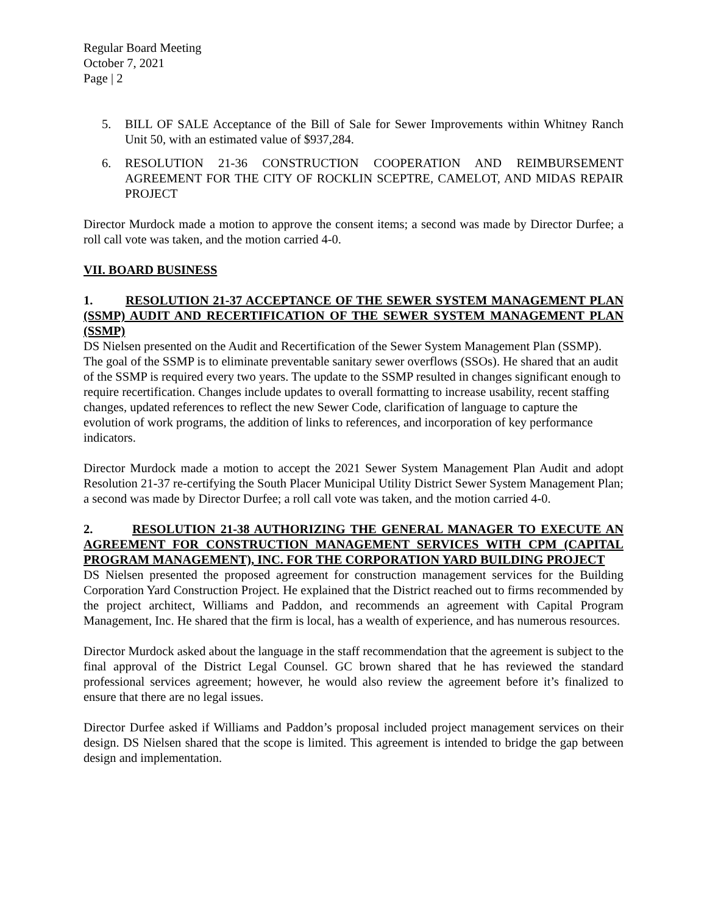Regular Board Meeting
October 7, 2021
Page | 2
5. BILL OF SALE Acceptance of the Bill of Sale for Sewer Improvements within Whitney Ranch Unit 50, with an estimated value of $937,284.
6. RESOLUTION 21-36 CONSTRUCTION COOPERATION AND REIMBURSEMENT AGREEMENT FOR THE CITY OF ROCKLIN SCEPTRE, CAMELOT, AND MIDAS REPAIR PROJECT
Director Murdock made a motion to approve the consent items; a second was made by Director Durfee; a roll call vote was taken, and the motion carried 4-0.
VII. BOARD BUSINESS
1. RESOLUTION 21-37 ACCEPTANCE OF THE SEWER SYSTEM MANAGEMENT PLAN (SSMP) AUDIT AND RECERTIFICATION OF THE SEWER SYSTEM MANAGEMENT PLAN (SSMP)
DS Nielsen presented on the Audit and Recertification of the Sewer System Management Plan (SSMP). The goal of the SSMP is to eliminate preventable sanitary sewer overflows (SSOs). He shared that an audit of the SSMP is required every two years. The update to the SSMP resulted in changes significant enough to require recertification. Changes include updates to overall formatting to increase usability, recent staffing changes, updated references to reflect the new Sewer Code, clarification of language to capture the evolution of work programs, the addition of links to references, and incorporation of key performance indicators.
Director Murdock made a motion to accept the 2021 Sewer System Management Plan Audit and adopt Resolution 21-37 re-certifying the South Placer Municipal Utility District Sewer System Management Plan; a second was made by Director Durfee; a roll call vote was taken, and the motion carried 4-0.
2. RESOLUTION 21-38 AUTHORIZING THE GENERAL MANAGER TO EXECUTE AN AGREEMENT FOR CONSTRUCTION MANAGEMENT SERVICES WITH CPM (CAPITAL PROGRAM MANAGEMENT), INC. FOR THE CORPORATION YARD BUILDING PROJECT
DS Nielsen presented the proposed agreement for construction management services for the Building Corporation Yard Construction Project. He explained that the District reached out to firms recommended by the project architect, Williams and Paddon, and recommends an agreement with Capital Program Management, Inc. He shared that the firm is local, has a wealth of experience, and has numerous resources.
Director Murdock asked about the language in the staff recommendation that the agreement is subject to the final approval of the District Legal Counsel. GC brown shared that he has reviewed the standard professional services agreement; however, he would also review the agreement before it’s finalized to ensure that there are no legal issues.
Director Durfee asked if Williams and Paddon’s proposal included project management services on their design. DS Nielsen shared that the scope is limited. This agreement is intended to bridge the gap between design and implementation.